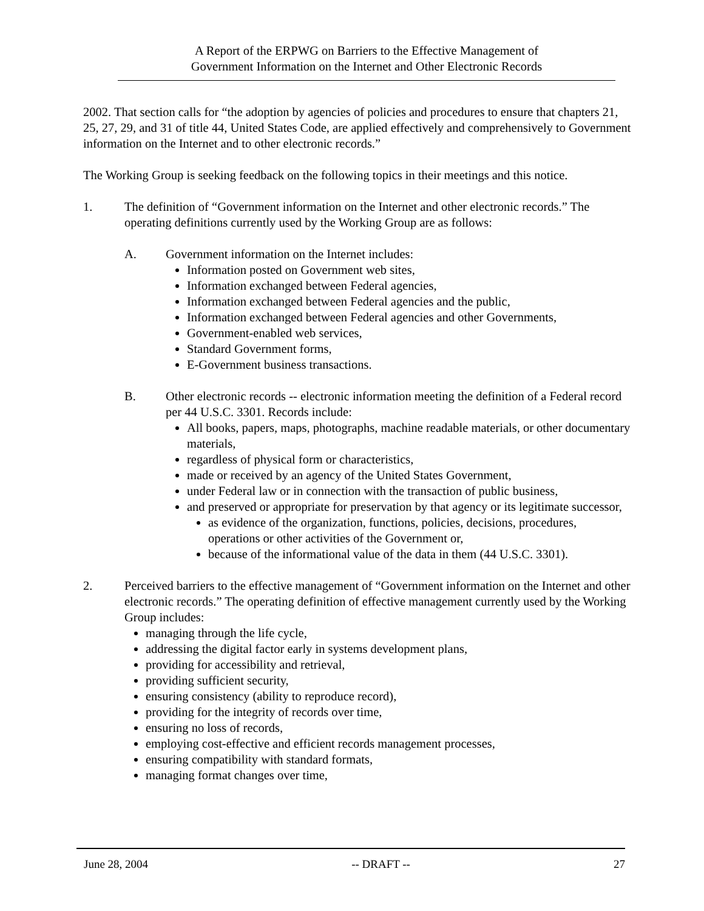A Report of the ERPWG on Barriers to the Effective Management of
Government Information on the Internet and Other Electronic Records
2002. That section calls for “the adoption by agencies of policies and procedures to ensure that chapters 21, 25, 27, 29, and 31 of title 44, United States Code, are applied effectively and comprehensively to Government information on the Internet and to other electronic records.”
The Working Group is seeking feedback on the following topics in their meetings and this notice.
1. The definition of “Government information on the Internet and other electronic records.” The operating definitions currently used by the Working Group are as follows:
A. Government information on the Internet includes:
Information posted on Government web sites,
Information exchanged between Federal agencies,
Information exchanged between Federal agencies and the public,
Information exchanged between Federal agencies and other Governments,
Government-enabled web services,
Standard Government forms,
E-Government business transactions.
B. Other electronic records -- electronic information meeting the definition of a Federal record per 44 U.S.C. 3301. Records include:
All books, papers, maps, photographs, machine readable materials, or other documentary materials,
regardless of physical form or characteristics,
made or received by an agency of the United States Government,
under Federal law or in connection with the transaction of public business,
and preserved or appropriate for preservation by that agency or its legitimate successor,
as evidence of the organization, functions, policies, decisions, procedures, operations or other activities of the Government or,
because of the informational value of the data in them (44 U.S.C. 3301).
2. Perceived barriers to the effective management of “Government information on the Internet and other electronic records.” The operating definition of effective management currently used by the Working Group includes:
managing through the life cycle,
addressing the digital factor early in systems development plans,
providing for accessibility and retrieval,
providing sufficient security,
ensuring consistency (ability to reproduce record),
providing for the integrity of records over time,
ensuring no loss of records,
employing cost-effective and efficient records management processes,
ensuring compatibility with standard formats,
managing format changes over time,
June 28, 2004 -- DRAFT -- 27